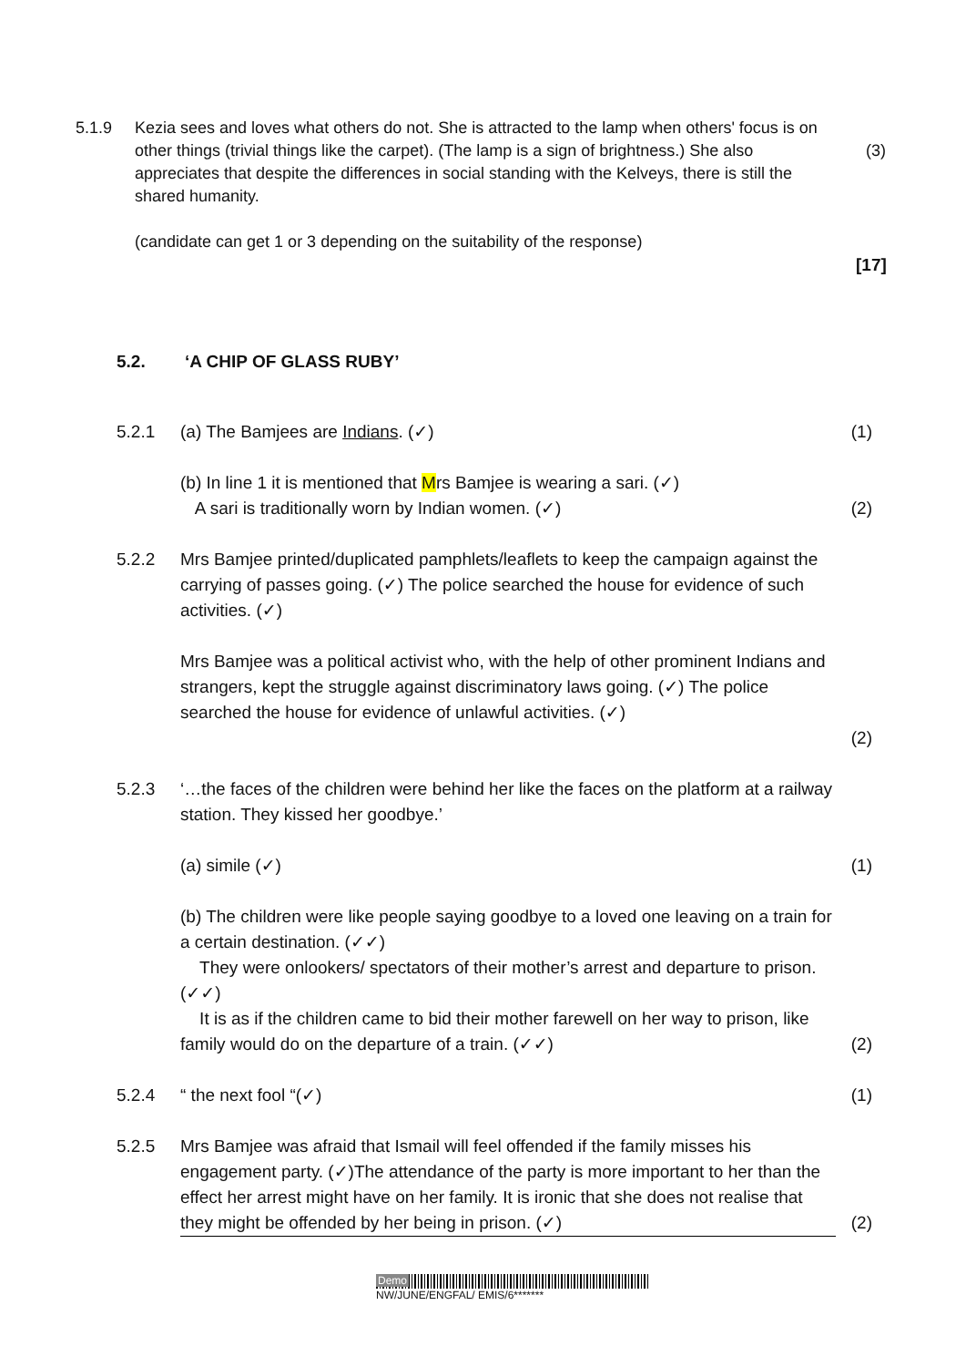5.1.9 Kezia sees and loves what others do not. She is attracted to the lamp when others' focus is on other things (trivial things like the carpet). (The lamp is a sign of brightness.) She also appreciates that despite the differences in social standing with the Kelveys, there is still the shared humanity.
(candidate can get 1 or 3 depending on the suitability of the response)
(3)
[17]
5.2. ‘A CHIP OF GLASS RUBY’
5.2.1 (a) The Bamjees are Indians. (✓) (1)
(b) In line 1 it is mentioned that Mrs Bamjee is wearing a sari. (✓)
A sari is traditionally worn by Indian women. (✓)
(2)
5.2.2 Mrs Bamjee printed/duplicated pamphlets/leaflets to keep the campaign against the carrying of passes going. (✓) The police searched the house for evidence of such activities. (✓)
Mrs Bamjee was a political activist who, with the help of other prominent Indians and strangers, kept the struggle against discriminatory laws going. (✓) The police searched the house for evidence of unlawful activities. (✓)
(2)
5.2.3 ‘…the faces of the children were behind her like the faces on the platform at a railway station. They kissed her goodbye.’
(a) simile (✓)
(b) The children were like people saying goodbye to a loved one leaving on a train for a certain destination. (✓✓)
They were onlookers/ spectators of their mother’s arrest and departure to prison. (✓✓)
It is as if the children came to bid their mother farewell on her way to prison, like family would do on the departure of a train. (✓✓)
(1)
(2)
5.2.4 “ the next fool “(✓) (1)
5.2.5 Mrs Bamjee was afraid that Ismail will feel offended if the family misses his engagement party. (✓)The attendance of the party is more important to her than the effect her arrest might have on her family. It is ironic that she does not realise that they might be offended by her being in prison. (✓)
(2)
Demo
NW/JUNE/ENGFAL/ EMIS/6*******